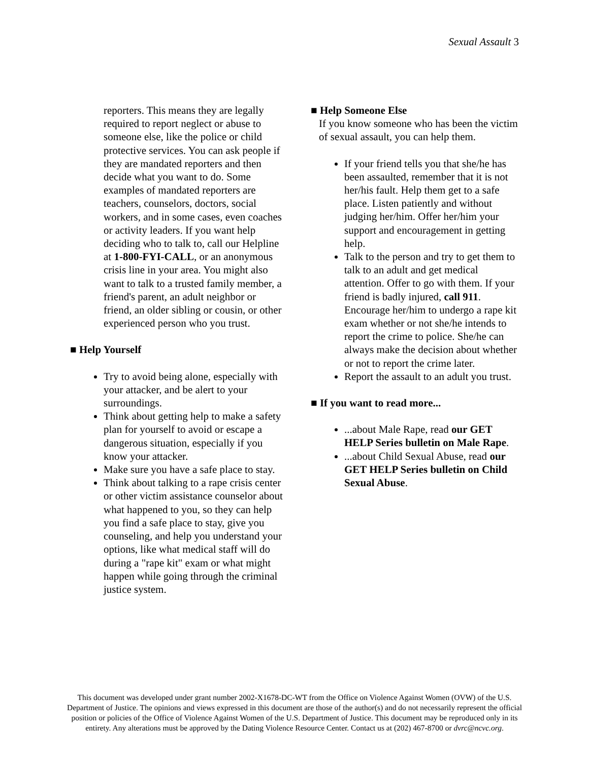Sexual Assault 3
reporters. This means they are legally required to report neglect or abuse to someone else, like the police or child protective services. You can ask people if they are mandated reporters and then decide what you want to do. Some examples of mandated reporters are teachers, counselors, doctors, social workers, and in some cases, even coaches or activity leaders. If you want help deciding who to talk to, call our Helpline at 1-800-FYI-CALL, or an anonymous crisis line in your area. You might also want to talk to a trusted family member, a friend's parent, an adult neighbor or friend, an older sibling or cousin, or other experienced person who you trust.
■ Help Yourself
Try to avoid being alone, especially with your attacker, and be alert to your surroundings.
Think about getting help to make a safety plan for yourself to avoid or escape a dangerous situation, especially if you know your attacker.
Make sure you have a safe place to stay.
Think about talking to a rape crisis center or other victim assistance counselor about what happened to you, so they can help you find a safe place to stay, give you counseling, and help you understand your options, like what medical staff will do during a "rape kit" exam or what might happen while going through the criminal justice system.
■ Help Someone Else
If you know someone who has been the victim of sexual assault, you can help them.
If your friend tells you that she/he has been assaulted, remember that it is not her/his fault. Help them get to a safe place. Listen patiently and without judging her/him. Offer her/him your support and encouragement in getting help.
Talk to the person and try to get them to talk to an adult and get medical attention. Offer to go with them. If your friend is badly injured, call 911. Encourage her/him to undergo a rape kit exam whether or not she/he intends to report the crime to police. She/he can always make the decision about whether or not to report the crime later.
Report the assault to an adult you trust.
■ If you want to read more...
...about Male Rape, read our GET HELP Series bulletin on Male Rape.
...about Child Sexual Abuse, read our GET HELP Series bulletin on Child Sexual Abuse.
This document was developed under grant number 2002-X1678-DC-WT from the Office on Violence Against Women (OVW) of the U.S. Department of Justice. The opinions and views expressed in this document are those of the author(s) and do not necessarily represent the official position or policies of the Office of Violence Against Women of the U.S. Department of Justice. This document may be reproduced only in its entirety. Any alterations must be approved by the Dating Violence Resource Center. Contact us at (202) 467-8700 or dvrc@ncvc.org.